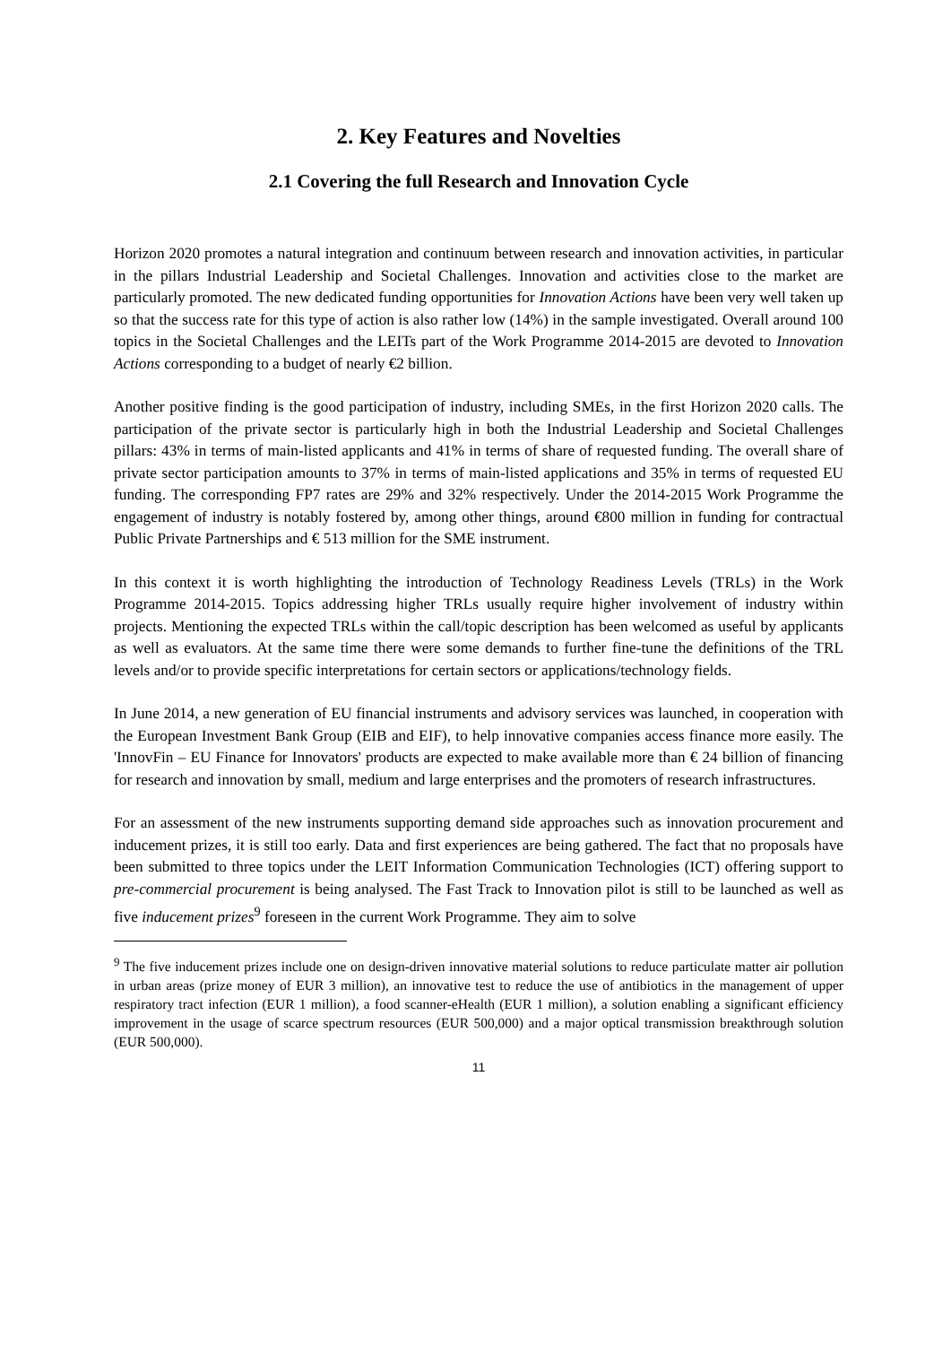2. Key Features and Novelties
2.1 Covering the full Research and Innovation Cycle
Horizon 2020 promotes a natural integration and continuum between research and innovation activities, in particular in the pillars Industrial Leadership and Societal Challenges. Innovation and activities close to the market are particularly promoted. The new dedicated funding opportunities for Innovation Actions have been very well taken up so that the success rate for this type of action is also rather low (14%) in the sample investigated. Overall around 100 topics in the Societal Challenges and the LEITs part of the Work Programme 2014-2015 are devoted to Innovation Actions corresponding to a budget of nearly €2 billion.
Another positive finding is the good participation of industry, including SMEs, in the first Horizon 2020 calls. The participation of the private sector is particularly high in both the Industrial Leadership and Societal Challenges pillars: 43% in terms of main-listed applicants and 41% in terms of share of requested funding. The overall share of private sector participation amounts to 37% in terms of main-listed applications and 35% in terms of requested EU funding. The corresponding FP7 rates are 29% and 32% respectively. Under the 2014-2015 Work Programme the engagement of industry is notably fostered by, among other things, around €800 million in funding for contractual Public Private Partnerships and € 513 million for the SME instrument.
In this context it is worth highlighting the introduction of Technology Readiness Levels (TRLs) in the Work Programme 2014-2015. Topics addressing higher TRLs usually require higher involvement of industry within projects. Mentioning the expected TRLs within the call/topic description has been welcomed as useful by applicants as well as evaluators. At the same time there were some demands to further fine-tune the definitions of the TRL levels and/or to provide specific interpretations for certain sectors or applications/technology fields.
In June 2014, a new generation of EU financial instruments and advisory services was launched, in cooperation with the European Investment Bank Group (EIB and EIF), to help innovative companies access finance more easily. The 'InnovFin – EU Finance for Innovators' products are expected to make available more than € 24 billion of financing for research and innovation by small, medium and large enterprises and the promoters of research infrastructures.
For an assessment of the new instruments supporting demand side approaches such as innovation procurement and inducement prizes, it is still too early. Data and first experiences are being gathered. The fact that no proposals have been submitted to three topics under the LEIT Information Communication Technologies (ICT) offering support to pre-commercial procurement is being analysed. The Fast Track to Innovation pilot is still to be launched as well as five inducement prizes<sup>9</sup> foreseen in the current Work Programme. They aim to solve
<sup>9</sup> The five inducement prizes include one on design-driven innovative material solutions to reduce particulate matter air pollution in urban areas (prize money of EUR 3 million), an innovative test to reduce the use of antibiotics in the management of upper respiratory tract infection (EUR 1 million), a food scanner-eHealth (EUR 1 million), a solution enabling a significant efficiency improvement in the usage of scarce spectrum resources (EUR 500,000) and a major optical transmission breakthrough solution (EUR 500,000).
11